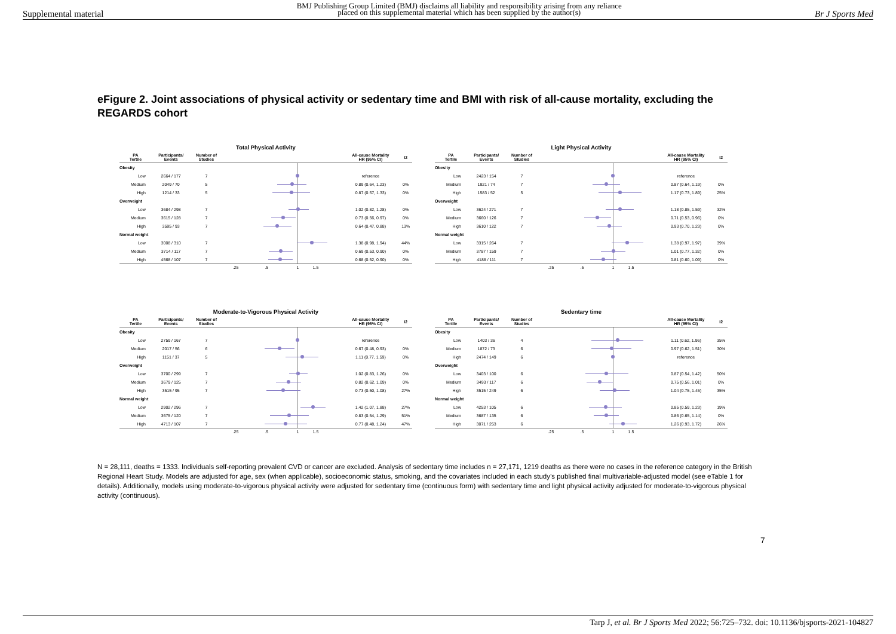Supplemental material BMJ Publishing Group Limited (BMJ) disclaims all liability and responsibility arising from any reliance
placed on this supplemental material which has been supplied by the author(s) Br J Sports Med
eFigure 2. Joint associations of physical activity or sedentary time and BMI with risk of all-cause mortality, excluding the REGARDS cohort
Total Physical Activity
| PA Tertile | Participants/ Events | Number of Studies | | All-cause Mortality HR (95% CI) | I2 |
| --- | --- | --- | --- | --- | --- |
| Obesity | | | | | |
| Low | 2664 / 177 | 7 | | reference | |
| Medium | 2049 / 70 | 5 | | 0.89 (0.64, 1.23) | 0% |
| High | 1214 / 33 | 5 | | 0.87 (0.57, 1.33) | 0% |
| Overweight | | | | | |
| Low | 3684 / 298 | 7 | | 1.02 (0.82, 1.28) | 0% |
| Medium | 3615 / 128 | 7 | | 0.73 (0.56, 0.97) | 0% |
| High | 3595 / 93 | 7 | | 0.64 (0.47, 0.88) | 13% |
| Normal weight | | | | | |
| Low | 3008 / 310 | 7 | | 1.38 (0.98, 1.94) | 44% |
| Medium | 3714 / 117 | 7 | | 0.69 (0.53, 0.90) | 0% |
| High | 4568 / 107 | 7 | | 0.68 (0.52, 0.90) | 0% |
| | | | .25 .5 1 1.5 | | |
Light Physical Activity
| PA Tertile | Participants/ Events | Number of Studies | | All-cause Mortality HR (95% CI) | I2 |
| --- | --- | --- | --- | --- | --- |
| Obesity | | | | | |
| Low | 2423 / 154 | 7 | | reference | |
| Medium | 1921 / 74 | 7 | | 0.87 (0.64, 1.19) | 0% |
| High | 1583 / 52 | 5 | | 1.17 (0.73, 1.89) | 25% |
| Overweight | | | | | |
| Low | 3624 / 271 | 7 | | 1.18 (0.85, 1.59) | 32% |
| Medium | 3660 / 126 | 7 | | 0.71 (0.53, 0.96) | 0% |
| High | 3610 / 122 | 7 | | 0.93 (0.70, 1.23) | 0% |
| Normal weight | | | | | |
| Low | 3315 / 264 | 7 | | 1.38 (0.97, 1.97) | 39% |
| Medium | 3787 / 159 | 7 | | 1.01 (0.77, 1.32) | 0% |
| High | 4188 / 111 | 7 | | 0.81 (0.60, 1.09) | 0% |
| | | | .25 .5 1 1.5 | | |
Moderate-to-Vigorous Physical Activity
| PA Tertile | Participants/ Events | Number of Studies | | All-cause Mortality HR (95% CI) | I2 |
| --- | --- | --- | --- | --- | --- |
| Obesity | | | | | |
| Low | 2759 / 167 | 7 | | reference | |
| Medium | 2017 / 56 | 6 | | 0.67 (0.48, 0.93) | 0% |
| High | 1151 / 37 | 5 | | 1.11 (0.77, 1.59) | 0% |
| Overweight | | | | | |
| Low | 3700 / 299 | 7 | | 1.02 (0.83, 1.26) | 0% |
| Medium | 3679 / 125 | 7 | | 0.82 (0.62, 1.09) | 0% |
| High | 3515 / 95 | 7 | | 0.73 (0.50, 1.08) | 27% |
| Normal weight | | | | | |
| Low | 2902 / 296 | 7 | | 1.42 (1.07, 1.88) | 27% |
| Medium | 3675 / 120 | 7 | | 0.83 (0.54, 1.29) | 51% |
| High | 4713 / 107 | 7 | | 0.77 (0.48, 1.24) | 47% |
| | | | .25 .5 1 1.5 | | |
Sedentary time
| PA Tertile | Participants/ Events | Number of Studies | | All-cause Mortality HR (95% CI) | I2 |
| --- | --- | --- | --- | --- | --- |
| Obesity | | | | | |
| Low | 1403 / 36 | 4 | | 1.11 (0.62, 1.96) | 35% |
| Medium | 1872 / 73 | 6 | | 0.97 (0.62, 1.51) | 30% |
| High | 2474 / 149 | 6 | | reference | |
| Overweight | | | | | |
| Low | 3403 / 100 | 6 | | 0.87 (0.54, 1.42) | 50% |
| Medium | 3493 / 117 | 6 | | 0.75 (0.56, 1.01) | 0% |
| High | 3515 / 249 | 6 | | 1.04 (0.75, 1.45) | 35% |
| Normal weight | | | | | |
| Low | 4253 / 105 | 6 | | 0.85 (0.59, 1.23) | 19% |
| Medium | 3687 / 135 | 6 | | 0.86 (0.65, 1.14) | 0% |
| High | 3071 / 253 | 6 | | 1.26 (0.93, 1.72) | 26% |
| | | | .25 .5 1 1.5 | | |
N = 28,111, deaths = 1333. Individuals self-reporting prevalent CVD or cancer are excluded. Analysis of sedentary time includes n = 27,171, 1219 deaths as there were no cases in the reference category in the British Regional Heart Study. Models are adjusted for age, sex (when applicable), socioeconomic status, smoking, and the covariates included in each study’s published final multivariable-adjusted model (see eTable 1 for details). Additionally, models using moderate-to-vigorous physical activity were adjusted for sedentary time (continuous form) with sedentary time and light physical activity adjusted for moderate-to-vigorous physical activity (continuous).
7
Tarp J, et al. Br J Sports Med 2022; 56:725–732. doi: 10.1136/bjsports-2021-104827